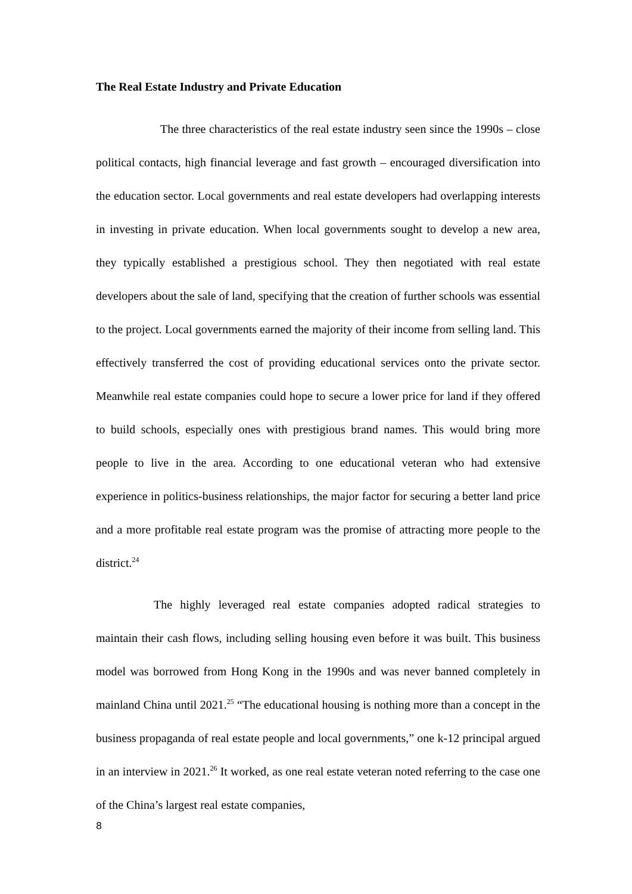The Real Estate Industry and Private Education
The three characteristics of the real estate industry seen since the 1990s – close political contacts, high financial leverage and fast growth – encouraged diversification into the education sector. Local governments and real estate developers had overlapping interests in investing in private education. When local governments sought to develop a new area, they typically established a prestigious school. They then negotiated with real estate developers about the sale of land, specifying that the creation of further schools was essential to the project. Local governments earned the majority of their income from selling land. This effectively transferred the cost of providing educational services onto the private sector. Meanwhile real estate companies could hope to secure a lower price for land if they offered to build schools, especially ones with prestigious brand names. This would bring more people to live in the area. According to one educational veteran who had extensive experience in politics-business relationships, the major factor for securing a better land price and a more profitable real estate program was the promise of attracting more people to the district.<sup>24</sup>
The highly leveraged real estate companies adopted radical strategies to maintain their cash flows, including selling housing even before it was built. This business model was borrowed from Hong Kong in the 1990s and was never banned completely in mainland China until 2021.<sup>25</sup> “The educational housing is nothing more than a concept in the business propaganda of real estate people and local governments,” one k-12 principal argued in an interview in 2021.<sup>26</sup> It worked, as one real estate veteran noted referring to the case one of the China’s largest real estate companies,
8